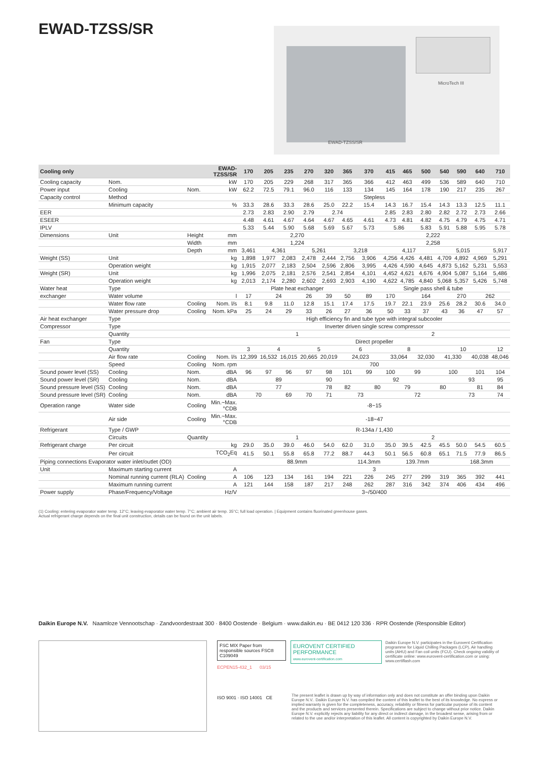EWAD-TZSS/SR
MicroTech III
EWAD-TZSS/SR
| Cooling only | | | EWAD-TZSS/SR | 170 | 205 | 235 | 270 | 320 | 365 | 370 | 415 | 465 | 500 | 540 | 590 | 640 | 710 |
| --- | --- | --- | --- | --- | --- | --- | --- | --- | --- | --- | --- | --- | --- | --- | --- | --- | --- |
| Cooling capacity | Nom. | | kW | 170 | 205 | 229 | 268 | 317 | 365 | 366 | 412 | 463 | 499 | 536 | 589 | 640 | 710 |
| Power input | Cooling | Nom. | kW | 62.2 | 72.5 | 79.1 | 96.0 | 116 | 133 | 134 | 145 | 164 | 178 | 190 | 217 | 235 | 267 |
| Capacity control | Method | | | Stepless | | | | | | | | | | | | | |
| | Minimum capacity | | % | 33.3 | 28.6 | 33.3 | 28.6 | 25.0 | 22.2 | 15.4 | 14.3 | 16.7 | 15.4 | 14.3 | 13.3 | 12.5 | 11.1 |
| EER | | | | 2.73 | 2.83 | 2.90 | 2.79 | 2.74 | | | 2.85 | 2.83 | 2.80 | 2.82 | 2.72 | 2.73 | 2.66 |
| ESEER | | | | 4.48 | 4.61 | 4.67 | 4.64 | 4.67 | 4.65 | 4.61 | 4.73 | 4.81 | 4.82 | 4.75 | 4.79 | 4.75 | 4.71 |
| IPLV | | | | 5.33 | 5.44 | 5.90 | 5.68 | 5.69 | 5.67 | 5.73 | 5.86 | | 5.83 | 5.91 | 5.88 | 5.95 | 5.78 |
| Dimensions | Unit | Height | mm | 2,270 | | | | | | 2,222 | | | | | | | |
| | | Width | mm | 1,224 | | | | | | 2,258 | | | | | | | |
| | | Depth | mm | 3,461 | 4,361 | | 5,261 | | 3,218 | | 4,117 | | | 5,015 | | | 5,917 |
| Weight (SS) | Unit | | kg | 1,898 | 1,977 | 2,083 | 2,478 | 2,444 | 2,756 | 3,906 | 4,256 | 4,426 | 4,481 | 4,709 | 4,892 | 4,969 | 5,291 |
| | Operation weight | | kg | 1,915 | 2,077 | 2,183 | 2,504 | 2,596 | 2,806 | 3,995 | 4,426 | 4,590 | 4,645 | 4,873 | 5,162 | 5,231 | 5,553 |
| Weight (SR) | Unit | | kg | 1,996 | 2,075 | 2,181 | 2,576 | 2,541 | 2,854 | 4,101 | 4,452 | 4,621 | 4,676 | 4,904 | 5,087 | 5,164 | 5,486 |
| | Operation weight | | kg | 2,013 | 2,174 | 2,280 | 2,602 | 2,693 | 2,903 | 4,190 | 4,622 | 4,785 | 4,840 | 5,068 | 5,357 | 5,426 | 5,748 |
| Water heat | Type | | | Plate heat exchanger | | | | | | Single pass shell & tube | | | | | | | |
| exchanger | Water volume | | l | 17 | 24 | | 26 | 39 | 50 | 89 | 170 | 164 | | | 270 | 262 | |
| | Water flow rate | Cooling | Nom. l/s | 8.1 | 9.8 | 11.0 | 12.8 | 15.1 | 17.4 | 17.5 | 19.7 | 22.1 | 23.9 | 25.6 | 28.2 | 30.6 | 34.0 |
| | Water pressure drop | Cooling | Nom. kPa | 25 | 24 | 29 | 33 | 26 | 27 | 36 | 50 | 33 | 37 | 43 | 36 | 47 | 57 |
| Air heat exchanger | Type | | | High efficiency fin and tube type with integral subcooler | | | | | | | | | | | | | |
| Compressor | Type | | | Inverter driven single screw compressor | | | | | | | | | | | | | |
| | Quantity | | | 1 | | | | | | 2 | | | | | | | |
| Fan | Type | | | Direct propeller | | | | | | | | | | | | | |
| | Quantity | | | 3 | 4 | | 5 | | 6 | | 8 | | | 10 | | | 12 |
| | Air flow rate | Cooling | Nom. l/s | 12,399 | 16,532 | 16,015 | 20,665 | 20,019 | 24,023 | | 33,064 | | 32,030 | 41,330 | | 40,038 | 48,046 |
| | Speed | Cooling | Nom. rpm | 700 | | | | | | | | | | | | | |
| Sound power level (SS) | Cooling | Nom. | dBA | 96 | 97 | 96 | 97 | 98 | 101 | 99 | 100 | 99 | | 100 | | 101 | 104 |
| Sound power level (SR) | Cooling | Nom. | dBA | 89 | | | | 90 | 92 | | | | | | 93 | | 95 |
| Sound pressure level (SS) | Cooling | Nom. | dBA | 77 | | | | 78 | 82 | 80 | | 79 | 80 | | | 81 | 84 |
| Sound pressure level (SR) | Cooling | Nom. | dBA | 70 | | 69 | 70 | 71 | 73 | | 72 | | | | 73 | | 74 |
| Operation range | Water side | Cooling | Min.~Max. °CDB | -8~15 | | | | | | | | | | | | | |
| | Air side | Cooling | Min.~Max. °CDB | -18~47 | | | | | | | | | | | | | |
| Refrigerant | Type / GWP | | | R-134a / 1,430 | | | | | | | | | | | | | |
| | Circuits | Quantity | | 1 | | | | | | 2 | | | | | | | |
| Refrigerant charge | Per circuit | | kg | 29.0 | 35.0 | 39.0 | 46.0 | 54.0 | 62.0 | 31.0 | 35.0 | 39.5 | 42.5 | 45.5 | 50.0 | 54.5 | 60.5 |
| | Per circuit | | TCO<sub>2</sub>Eq | 41.5 | 50.1 | 55.8 | 65.8 | 77.2 | 88.7 | 44.3 | 50.1 | 56.5 | 60.8 | 65.1 | 71.5 | 77.9 | 86.5 |
| Piping connections Evaporator water inlet/outlet (OD) | | | | 88.9mm | | | | | | 114.3mm | 139.7mm | | | | 168.3mm | | |
| Unit | Maximum starting current | | A | 3 | | | | | | | | | | | | | |
| | Nominal running current (RLA) | Cooling | A | 106 | 123 | 134 | 161 | 194 | 221 | 226 | 245 | 277 | 299 | 319 | 365 | 392 | 441 |
| | Maximum running current | | A | 121 | 144 | 158 | 187 | 217 | 248 | 262 | 287 | 316 | 342 | 374 | 406 | 434 | 496 |
| Power supply | Phase/Frequency/Voltage | | Hz/V | 3~/50/400 | | | | | | | | | | | | | |
(1) Cooling: entering evaporator water temp. 12°C; leaving evaporator water temp. 7°C; ambient air temp. 35°C; full load operation. | Equipment contains fluorinated greenhouse gases.
Actual refrigerant charge depends on the final unit construction, details can be found on the unit labels.
Daikin Europe N.V. Naamloze Vennootschap · Zandvoordestraat 300 · 8400 Oostende · Belgium · www.daikin.eu · BE 0412 120 336 · RPR Oostende (Responsible Editor)
FSC MIX Paper from responsible sources FSC® C109049
ECPEN15-432_1 03/15
ISO 9001 · ISO 14001 CE
EUROVENT CERTIFIED PERFORMANCE
www.eurovent-certification.com
Daikin Europe N.V. participates in the Eurovent Certification programme for Liquid Chilling Packages (LCP), Air handling units (AHU) and Fan coil units (FCU). Check ongoing validity of certificate online: www.eurovent-certification.com or using: www.certiflash.com
The present leaflet is drawn up by way of information only and does not constitute an offer binding upon Daikin Europe N.V.. Daikin Europe N.V. has compiled the content of this leaflet to the best of its knowledge. No express or implied warranty is given for the completeness, accuracy, reliability or fitness for particular purpose of its content and the products and services presented therein. Specifications are subject to change without prior notice. Daikin Europe N.V. explicitly rejects any liability for any direct or indirect damage, in the broadest sense, arising from or related to the use and/or interpretation of this leaflet. All content is copyrighted by Daikin Europe N.V.